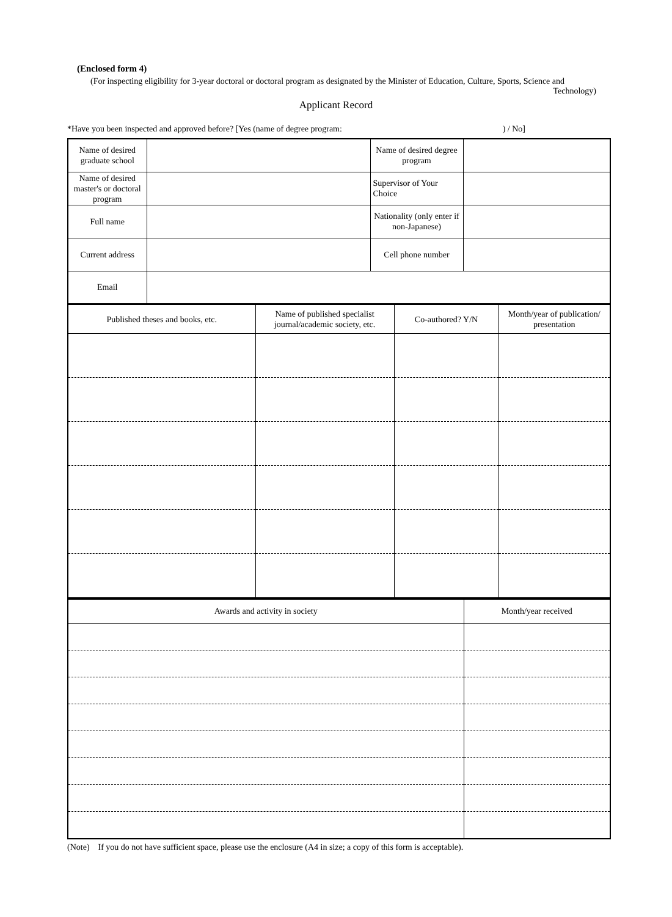(Enclosed form 4)
(For inspecting eligibility for 3-year doctoral or doctoral program as designated by the Minister of Education, Culture, Sports, Science and
Technology)
Applicant Record
*Have you been inspected and approved before? [Yes (name of degree program:) / No]
| Name of desired graduate school | | Name of desired degree program | |
| Name of desired master's or doctoral program | | Supervisor of Your Choice | |
| Full name | | Nationality (only enter if non-Japanese) | |
| Current address | | Cell phone number | |
| Email | | | |
| Published theses and books, etc. | Name of published specialist journal/academic society, etc. | Co-authored? Y/N | Month/year of publication/ presentation |
| --- | --- | --- | --- |
| Awards and activity in society | Month/year received |
| --- | --- |
(Note) If you do not have sufficient space, please use the enclosure (A4 in size; a copy of this form is acceptable).